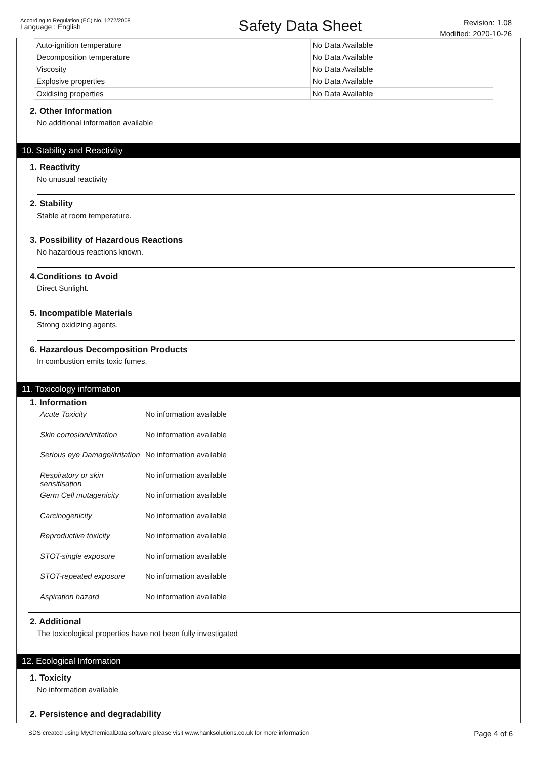According to Regulation (EC) No. 1272/2008
Language : English
Safety Data Sheet
Revision: 1.08
Modified: 2020-10-26
| Auto-ignition temperature | No Data Available |
| Decomposition temperature | No Data Available |
| Viscosity | No Data Available |
| Explosive properties | No Data Available |
| Oxidising properties | No Data Available |
2. Other Information
No additional information available
10. Stability and Reactivity
1. Reactivity
No unusual reactivity
2. Stability
Stable at room temperature.
3. Possibility of Hazardous Reactions
No hazardous reactions known.
4.Conditions to Avoid
Direct Sunlight.
5. Incompatible Materials
Strong oxidizing agents.
6. Hazardous Decomposition Products
In combustion emits toxic fumes.
11. Toxicology information
1. Information
| Acute Toxicity | No information available |
| Skin corrosion/irritation | No information available |
| Serious eye Damage/irritation | No information available |
| Respiratory or skin sensitisation | No information available |
| Germ Cell mutagenicity | No information available |
| Carcinogenicity | No information available |
| Reproductive toxicity | No information available |
| STOT-single exposure | No information available |
| STOT-repeated exposure | No information available |
| Aspiration hazard | No information available |
2. Additional
The toxicological properties have not been fully investigated
12. Ecological Information
1. Toxicity
No information available
2. Persistence and degradability
SDS created using MyChemicalData software please visit www.hanksolutions.co.uk for more information Page 4 of 6